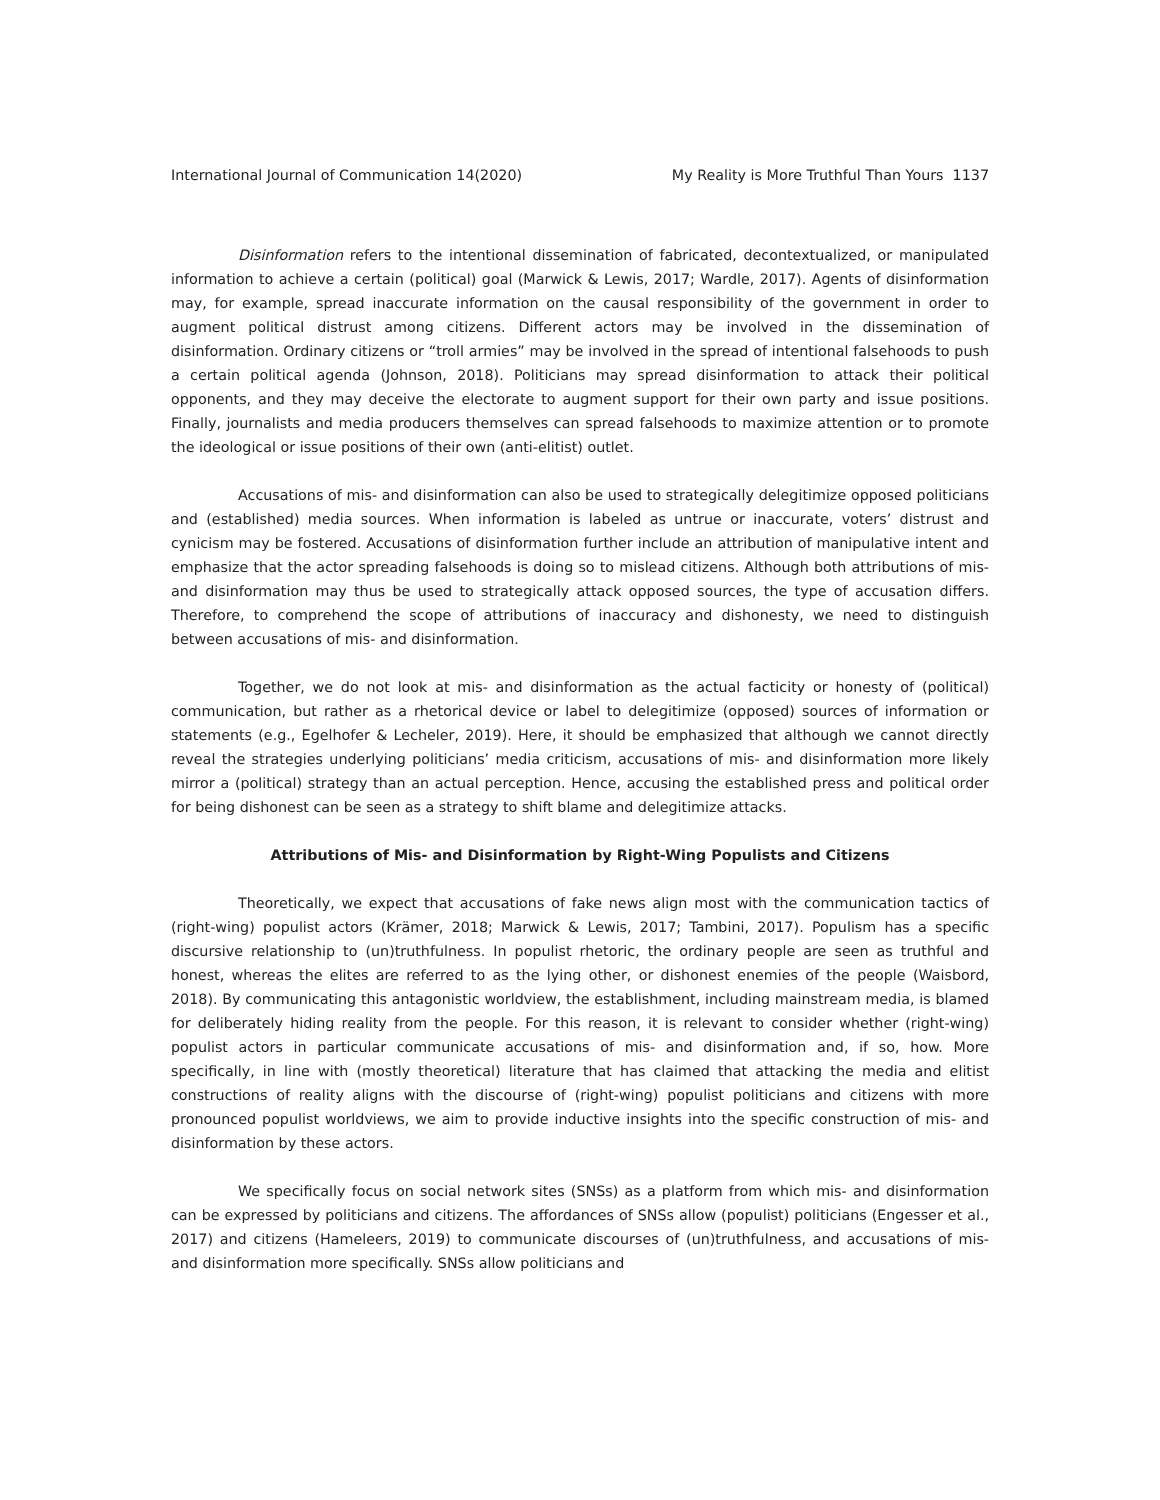International Journal of Communication 14(2020) My Reality is More Truthful Than Yours 1137
Disinformation refers to the intentional dissemination of fabricated, decontextualized, or manipulated information to achieve a certain (political) goal (Marwick & Lewis, 2017; Wardle, 2017). Agents of disinformation may, for example, spread inaccurate information on the causal responsibility of the government in order to augment political distrust among citizens. Different actors may be involved in the dissemination of disinformation. Ordinary citizens or “troll armies” may be involved in the spread of intentional falsehoods to push a certain political agenda (Johnson, 2018). Politicians may spread disinformation to attack their political opponents, and they may deceive the electorate to augment support for their own party and issue positions. Finally, journalists and media producers themselves can spread falsehoods to maximize attention or to promote the ideological or issue positions of their own (anti-elitist) outlet.
Accusations of mis- and disinformation can also be used to strategically delegitimize opposed politicians and (established) media sources. When information is labeled as untrue or inaccurate, voters’ distrust and cynicism may be fostered. Accusations of disinformation further include an attribution of manipulative intent and emphasize that the actor spreading falsehoods is doing so to mislead citizens. Although both attributions of mis- and disinformation may thus be used to strategically attack opposed sources, the type of accusation differs. Therefore, to comprehend the scope of attributions of inaccuracy and dishonesty, we need to distinguish between accusations of mis- and disinformation.
Together, we do not look at mis- and disinformation as the actual facticity or honesty of (political) communication, but rather as a rhetorical device or label to delegitimize (opposed) sources of information or statements (e.g., Egelhofer & Lecheler, 2019). Here, it should be emphasized that although we cannot directly reveal the strategies underlying politicians’ media criticism, accusations of mis- and disinformation more likely mirror a (political) strategy than an actual perception. Hence, accusing the established press and political order for being dishonest can be seen as a strategy to shift blame and delegitimize attacks.
Attributions of Mis- and Disinformation by Right-Wing Populists and Citizens
Theoretically, we expect that accusations of fake news align most with the communication tactics of (right-wing) populist actors (Krämer, 2018; Marwick & Lewis, 2017; Tambini, 2017). Populism has a specific discursive relationship to (un)truthfulness. In populist rhetoric, the ordinary people are seen as truthful and honest, whereas the elites are referred to as the lying other, or dishonest enemies of the people (Waisbord, 2018). By communicating this antagonistic worldview, the establishment, including mainstream media, is blamed for deliberately hiding reality from the people. For this reason, it is relevant to consider whether (right-wing) populist actors in particular communicate accusations of mis- and disinformation and, if so, how. More specifically, in line with (mostly theoretical) literature that has claimed that attacking the media and elitist constructions of reality aligns with the discourse of (right-wing) populist politicians and citizens with more pronounced populist worldviews, we aim to provide inductive insights into the specific construction of mis- and disinformation by these actors.
We specifically focus on social network sites (SNSs) as a platform from which mis- and disinformation can be expressed by politicians and citizens. The affordances of SNSs allow (populist) politicians (Engesser et al., 2017) and citizens (Hameleers, 2019) to communicate discourses of (un)truthfulness, and accusations of mis- and disinformation more specifically. SNSs allow politicians and